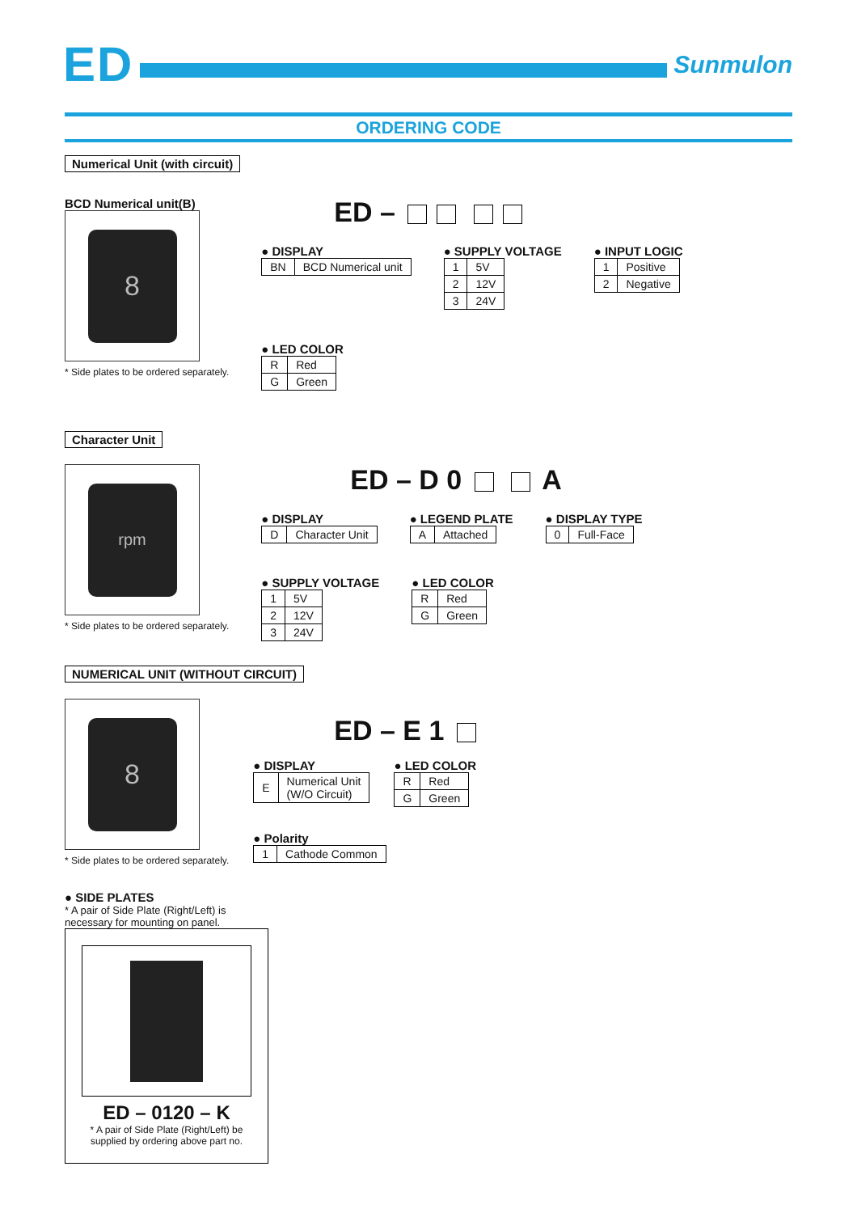ED
Sunmulon
ORDERING CODE
Numerical Unit (with circuit)
BCD Numerical unit(B)
8
* Side plates to be ordered separately.
ED –
● DISPLAY
| BN | BCD Numerical unit |
● SUPPLY VOLTAGE
| 1 | 5V |
| 2 | 12V |
| 3 | 24V |
● INPUT LOGIC
| 1 | Positive |
| 2 | Negative |
● LED COLOR
| R | Red |
| G | Green |
Character Unit
rpm
* Side plates to be ordered separately.
ED – D 0 A
● DISPLAY
| D | Character Unit |
● LEGEND PLATE
| A | Attached |
● DISPLAY TYPE
| 0 | Full-Face |
● SUPPLY VOLTAGE
| 1 | 5V |
| 2 | 12V |
| 3 | 24V |
● LED COLOR
| R | Red |
| G | Green |
NUMERICAL UNIT (WITHOUT CIRCUIT)
8
* Side plates to be ordered separately.
ED – E 1
● DISPLAY
| E | Numerical Unit (W/O Circuit) |
● LED COLOR
| R | Red |
| G | Green |
● Polarity
| 1 | Cathode Common |
● SIDE PLATES
* A pair of Side Plate (Right/Left) is necessary for mounting on panel.
ED – 0120 – K
* A pair of Side Plate (Right/Left) be supplied by ordering above part no.